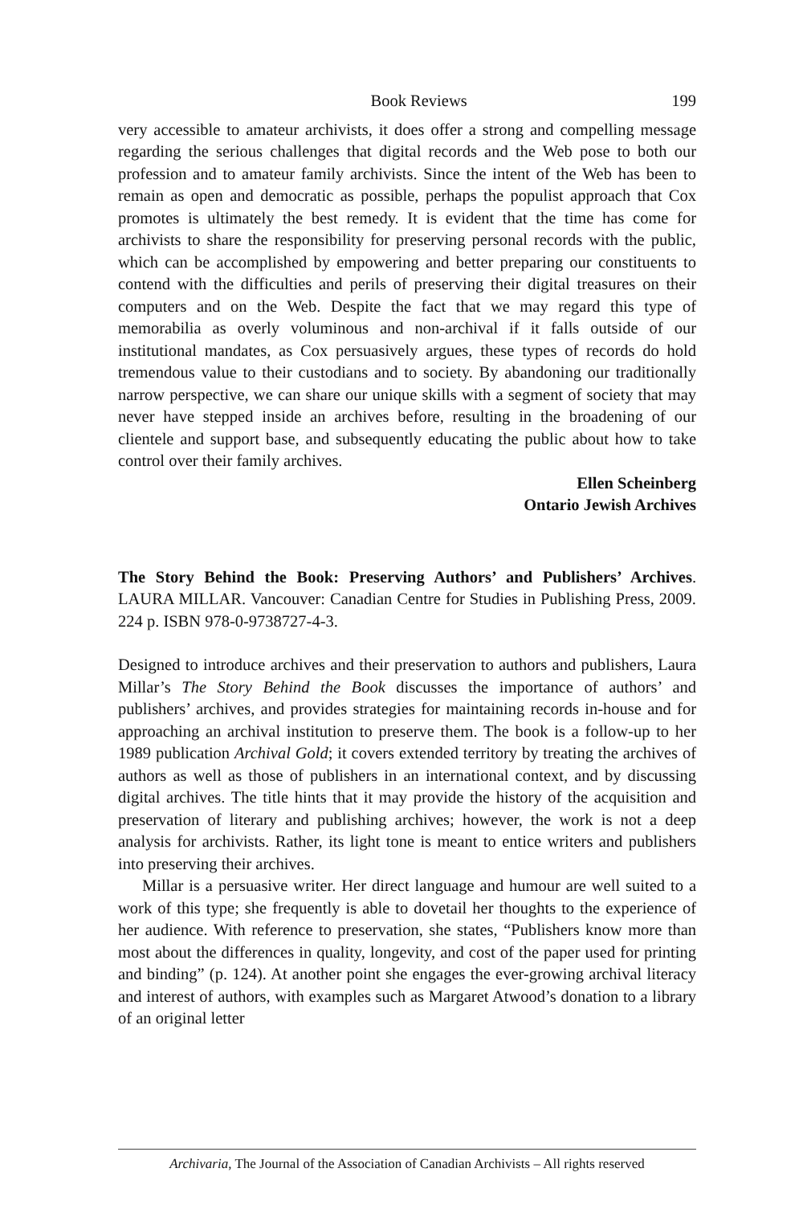Book Reviews 199
very accessible to amateur archivists, it does offer a strong and compelling message regarding the serious challenges that digital records and the Web pose to both our profession and to amateur family archivists. Since the intent of the Web has been to remain as open and democratic as possible, perhaps the populist approach that Cox promotes is ultimately the best remedy. It is evident that the time has come for archivists to share the responsibility for preserving personal records with the public, which can be accomplished by empowering and better preparing our constituents to contend with the difficulties and perils of preserving their digital treasures on their computers and on the Web. Despite the fact that we may regard this type of memorabilia as overly voluminous and non-archival if it falls outside of our institutional mandates, as Cox persuasively argues, these types of records do hold tremendous value to their custodians and to society. By abandoning our traditionally narrow perspective, we can share our unique skills with a segment of society that may never have stepped inside an archives before, resulting in the broadening of our clientele and support base, and subsequently educating the public about how to take control over their family archives.
Ellen Scheinberg
Ontario Jewish Archives
The Story Behind the Book: Preserving Authors’ and Publishers’ Archives. LAURA MILLAR. Vancouver: Canadian Centre for Studies in Publishing Press, 2009. 224 p. ISBN 978-0-9738727-4-3.
Designed to introduce archives and their preservation to authors and publishers, Laura Millar’s The Story Behind the Book discusses the importance of authors’ and publishers’ archives, and provides strategies for maintaining records in-house and for approaching an archival institution to preserve them. The book is a follow-up to her 1989 publication Archival Gold; it covers extended territory by treating the archives of authors as well as those of publishers in an international context, and by discussing digital archives. The title hints that it may provide the history of the acquisition and preservation of literary and publishing archives; however, the work is not a deep analysis for archivists. Rather, its light tone is meant to entice writers and publishers into preserving their archives.
Millar is a persuasive writer. Her direct language and humour are well suited to a work of this type; she frequently is able to dovetail her thoughts to the experience of her audience. With reference to preservation, she states, “Publishers know more than most about the differences in quality, longevity, and cost of the paper used for printing and binding” (p. 124). At another point she engages the ever-growing archival literacy and interest of authors, with examples such as Margaret Atwood’s donation to a library of an original letter
Archivaria, The Journal of the Association of Canadian Archivists – All rights reserved